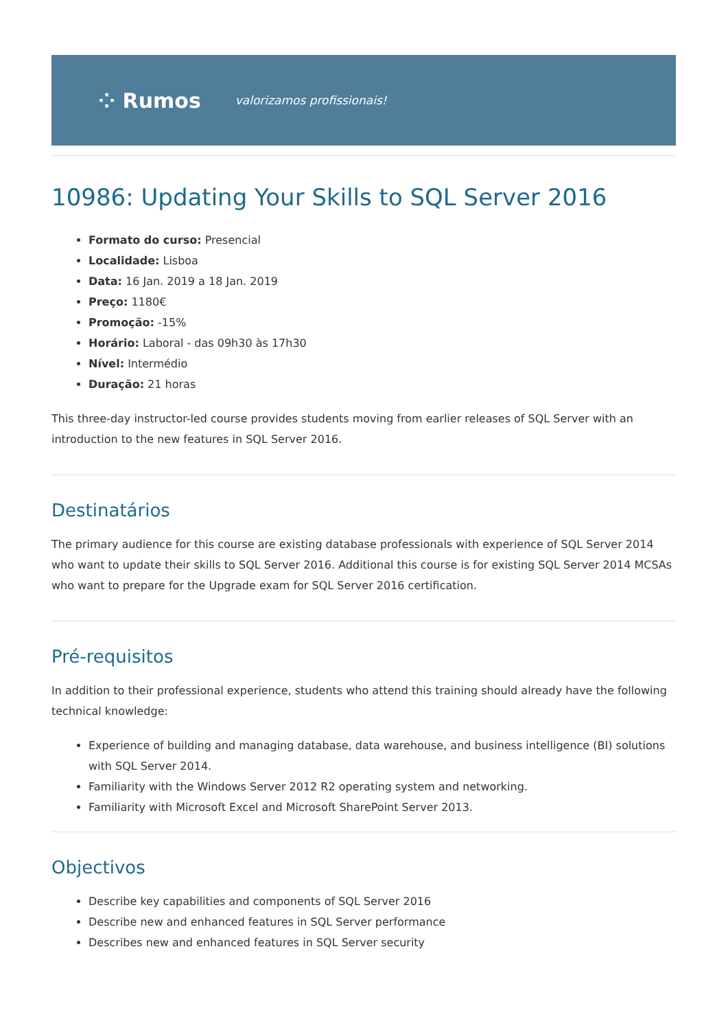⁘ Rumos valorizamos profissionais!
10986: Updating Your Skills to SQL Server 2016
Formato do curso: Presencial
Localidade: Lisboa
Data: 16 Jan. 2019 a 18 Jan. 2019
Preço: 1180€
Promoção: -15%
Horário: Laboral - das 09h30 às 17h30
Nível: Intermédio
Duração: 21 horas
This three-day instructor-led course provides students moving from earlier releases of SQL Server with an introduction to the new features in SQL Server 2016.
Destinatários
The primary audience for this course are existing database professionals with experience of SQL Server 2014 who want to update their skills to SQL Server 2016. Additional this course is for existing SQL Server 2014 MCSAs who want to prepare for the Upgrade exam for SQL Server 2016 certification.
Pré-requisitos
In addition to their professional experience, students who attend this training should already have the following technical knowledge:
Experience of building and managing database, data warehouse, and business intelligence (BI) solutions with SQL Server 2014.
Familiarity with the Windows Server 2012 R2 operating system and networking.
Familiarity with Microsoft Excel and Microsoft SharePoint Server 2013.
Objectivos
Describe key capabilities and components of SQL Server 2016
Describe new and enhanced features in SQL Server performance
Describes new and enhanced features in SQL Server security